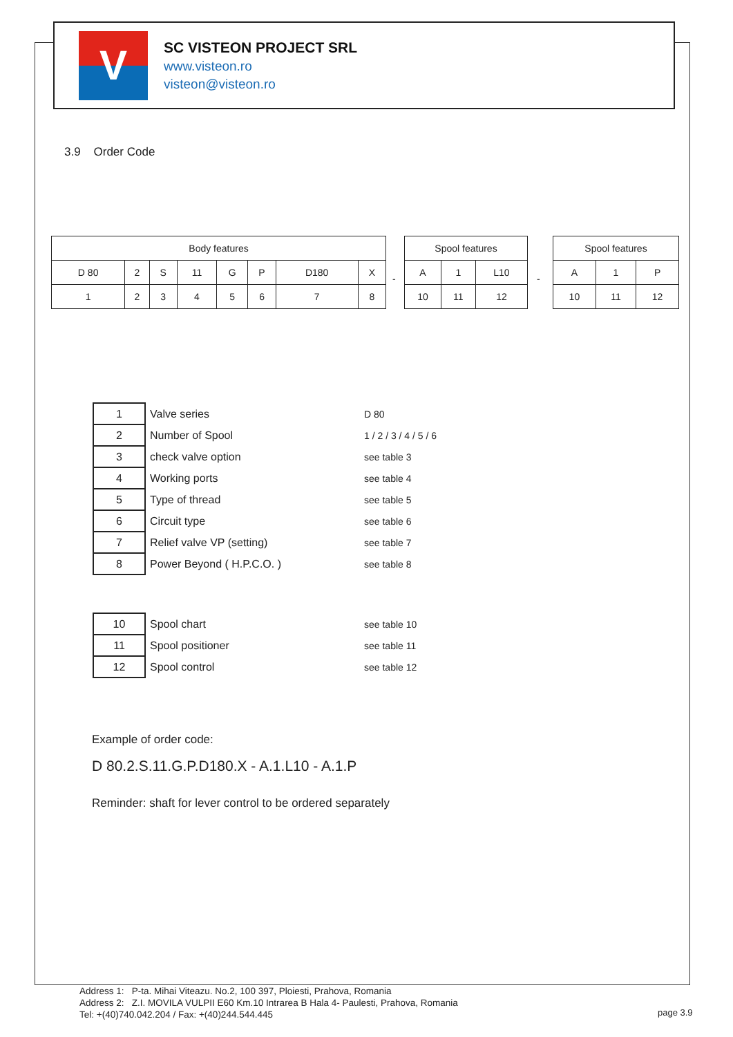V
SC VISTEON PROJECT SRL
www.visteon.ro
visteon@visteon.ro
3.9 Order Code
| Body features | | | | | | | |
| --- | --- | --- | --- | --- | --- | --- | --- |
| D 80 | 2 | S | 11 | G | P | D180 | X |
| 1 | 2 | 3 | 4 | 5 | 6 | 7 | 8 |
-
| Spool features | | |
| --- | --- | --- |
| A | 1 | L10 |
| 10 | 11 | 12 |
-
| Spool features | | |
| --- | --- | --- |
| A | 1 | P |
| 10 | 11 | 12 |
| 1 | Valve series | D 80 |
| 2 | Number of Spool | 1 / 2 / 3 / 4 / 5 / 6 |
| 3 | check valve option | see table 3 |
| 4 | Working ports | see table 4 |
| 5 | Type of thread | see table 5 |
| 6 | Circuit type | see table 6 |
| 7 | Relief valve VP (setting) | see table 7 |
| 8 | Power Beyond ( H.P.C.O. ) | see table 8 |
| 10 | Spool chart | see table 10 |
| 11 | Spool positioner | see table 11 |
| 12 | Spool control | see table 12 |
Example of order code:
D 80.2.S.11.G.P.D180.X - A.1.L10 - A.1.P
Reminder: shaft for lever control to be ordered separately
Address 1: P-ta. Mihai Viteazu. No.2, 100 397, Ploiesti, Prahova, Romania
Address 2: Z.I. MOVILA VULPII E60 Km.10 Intrarea B Hala 4- Paulesti, Prahova, Romania
Tel: +(40)740.042.204 / Fax: +(40)244.544.445
page 3.9